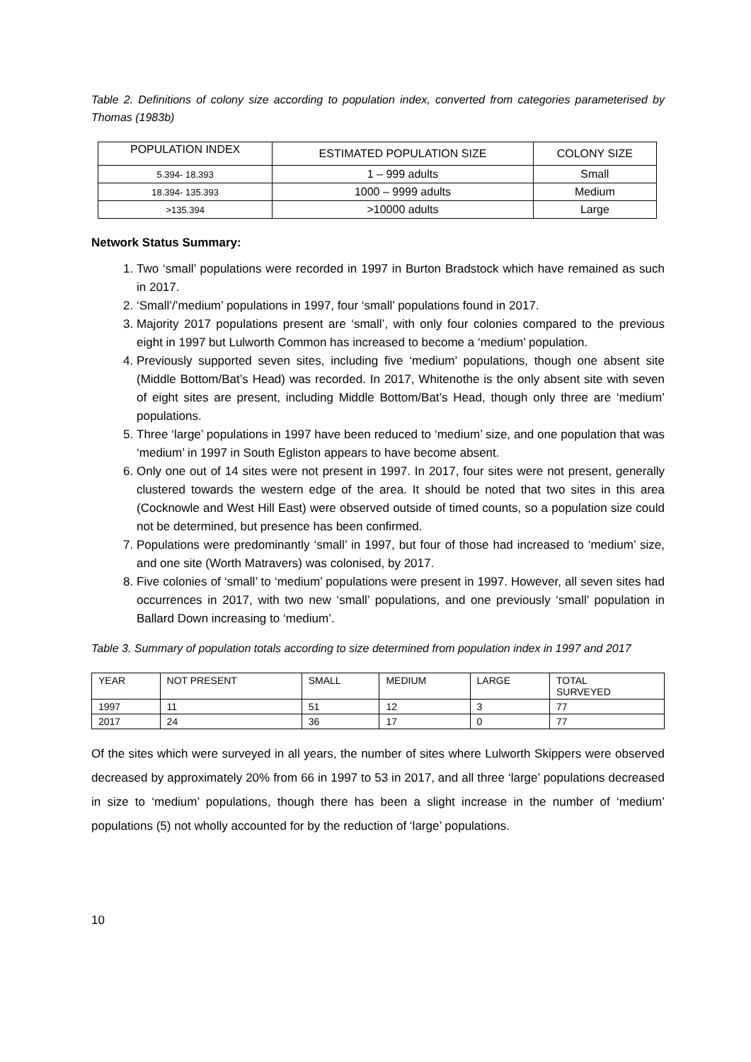Table 2. Definitions of colony size according to population index, converted from categories parameterised by Thomas (1983b)
| POPULATION INDEX | ESTIMATED POPULATION SIZE | COLONY SIZE |
| 5.394- 18.393 | 1 – 999 adults | Small |
| 18.394- 135.393 | 1000 – 9999 adults | Medium |
| >135.394 | >10000 adults | Large |
Network Status Summary:
1. Two ‘small’ populations were recorded in 1997 in Burton Bradstock which have remained as such in 2017.
2. ‘Small’/’medium’ populations in 1997, four ‘small’ populations found in 2017.
3. Majority 2017 populations present are ‘small’, with only four colonies compared to the previous eight in 1997 but Lulworth Common has increased to become a ‘medium’ population.
4. Previously supported seven sites, including five ‘medium’ populations, though one absent site (Middle Bottom/Bat’s Head) was recorded. In 2017, Whitenothe is the only absent site with seven of eight sites are present, including Middle Bottom/Bat’s Head, though only three are ‘medium’ populations.
5. Three ‘large’ populations in 1997 have been reduced to ‘medium’ size, and one population that was ‘medium’ in 1997 in South Egliston appears to have become absent.
6. Only one out of 14 sites were not present in 1997. In 2017, four sites were not present, generally clustered towards the western edge of the area. It should be noted that two sites in this area (Cocknowle and West Hill East) were observed outside of timed counts, so a population size could not be determined, but presence has been confirmed.
7. Populations were predominantly ‘small’ in 1997, but four of those had increased to ‘medium’ size, and one site (Worth Matravers) was colonised, by 2017.
8. Five colonies of ‘small’ to ‘medium’ populations were present in 1997. However, all seven sites had occurrences in 2017, with two new ‘small’ populations, and one previously ‘small’ population in Ballard Down increasing to ‘medium’.
Table 3. Summary of population totals according to size determined from population index in 1997 and 2017
| YEAR | NOT PRESENT | SMALL | MEDIUM | LARGE | TOTAL SURVEYED |
| 1997 | 11 | 51 | 12 | 3 | 77 |
| 2017 | 24 | 36 | 17 | 0 | 77 |
Of the sites which were surveyed in all years, the number of sites where Lulworth Skippers were observed decreased by approximately 20% from 66 in 1997 to 53 in 2017, and all three ‘large’ populations decreased in size to ‘medium’ populations, though there has been a slight increase in the number of ‘medium’ populations (5) not wholly accounted for by the reduction of ‘large’ populations.
10